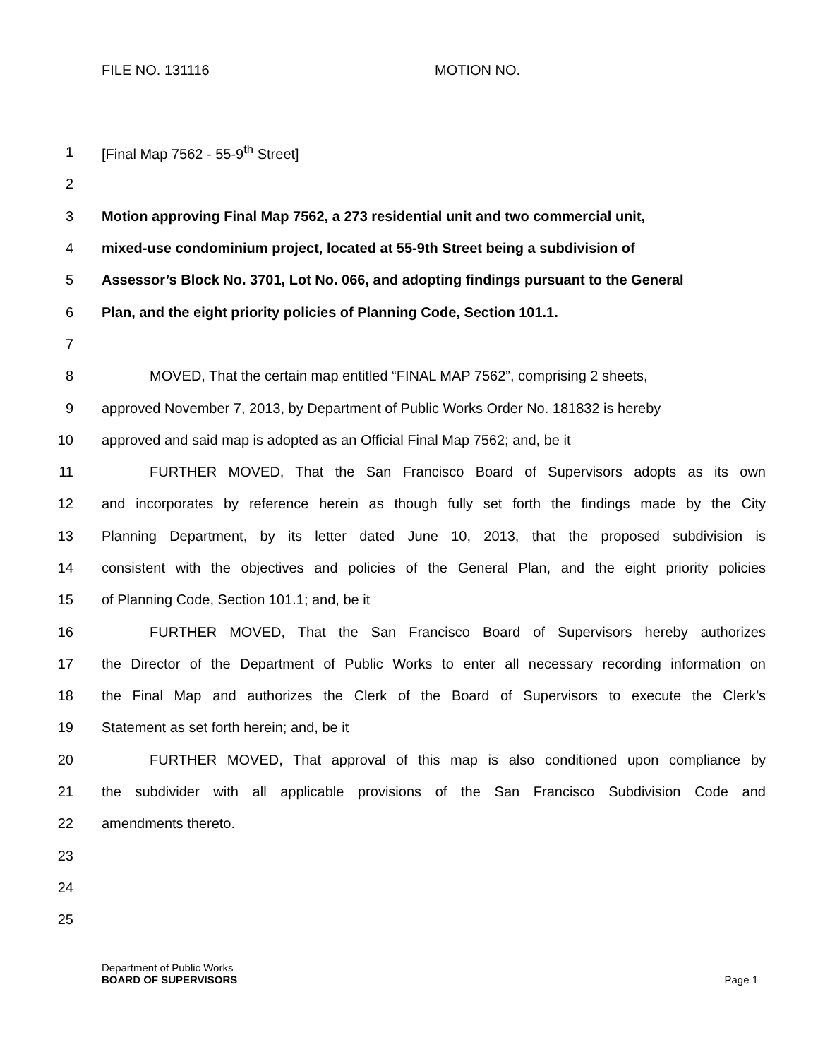FILE NO. 131116 MOTION NO.
1 [Final Map 7562 - 55-9<sup>th</sup> Street]
2
3 Motion approving Final Map 7562, a 273 residential unit and two commercial unit,
4 mixed-use condominium project, located at 55-9th Street being a subdivision of
5 Assessor’s Block No. 3701, Lot No. 066, and adopting findings pursuant to the General
6 Plan, and the eight priority policies of Planning Code, Section 101.1.
7
8 MOVED, That the certain map entitled “FINAL MAP 7562”, comprising 2 sheets,
9 approved November 7, 2013, by Department of Public Works Order No. 181832 is hereby
10 approved and said map is adopted as an Official Final Map 7562; and, be it
11 FURTHER MOVED, That the San Francisco Board of Supervisors adopts as its own
12 and incorporates by reference herein as though fully set forth the findings made by the City
13 Planning Department, by its letter dated June 10, 2013, that the proposed subdivision is
14 consistent with the objectives and policies of the General Plan, and the eight priority policies
15 of Planning Code, Section 101.1; and, be it
16 FURTHER MOVED, That the San Francisco Board of Supervisors hereby authorizes
17 the Director of the Department of Public Works to enter all necessary recording information on
18 the Final Map and authorizes the Clerk of the Board of Supervisors to execute the Clerk’s
19 Statement as set forth herein; and, be it
20 FURTHER MOVED, That approval of this map is also conditioned upon compliance by
21 the subdivider with all applicable provisions of the San Francisco Subdivision Code and
22 amendments thereto.
23
24
25
Department of Public Works
BOARD OF SUPERVISORS Page 1